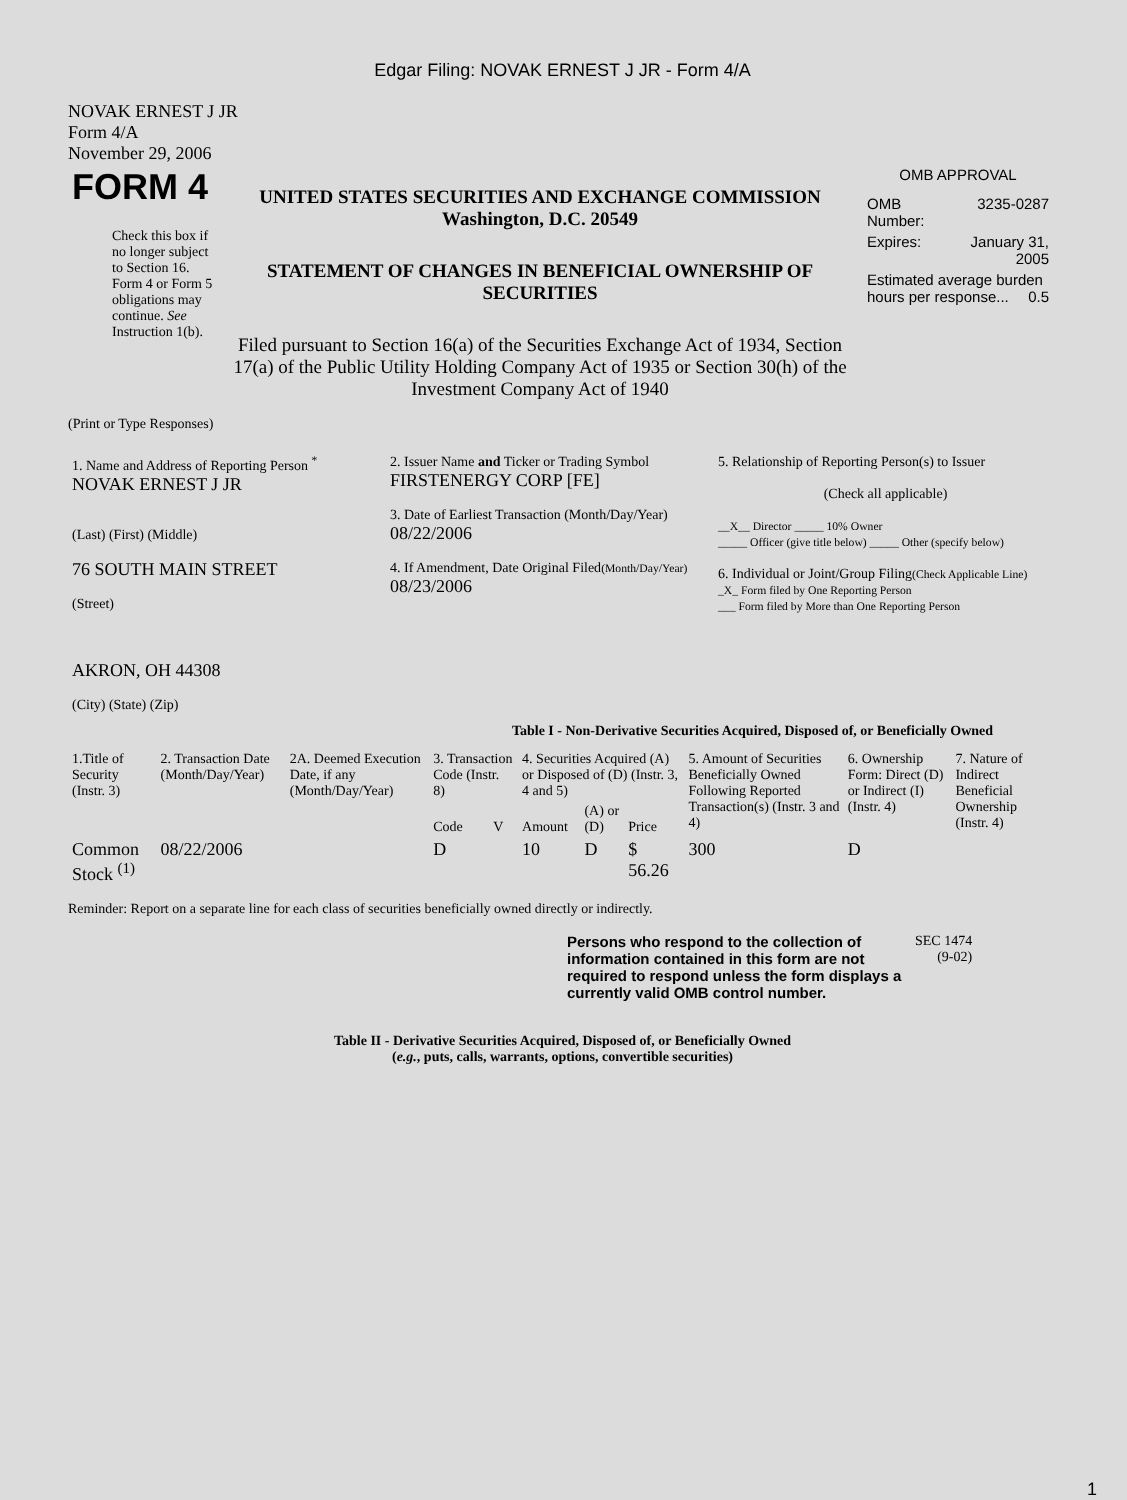Edgar Filing: NOVAK ERNEST J JR - Form 4/A
NOVAK ERNEST J JR
Form 4/A
November 29, 2006
| FORM 4 Check this box if no longer subject to Section 16. Form 4 or Form 5 obligations may continue. See Instruction 1(b). | UNITED STATES SECURITIES AND EXCHANGE COMMISSION Washington, D.C. 20549 STATEMENT OF CHANGES IN BENEFICIAL OWNERSHIP OF SECURITIES Filed pursuant to Section 16(a) of the Securities Exchange Act of 1934, Section 17(a) of the Public Utility Holding Company Act of 1935 or Section 30(h) of the Investment Company Act of 1940 | OMB APPROVAL / OMB Number: / 3235-0287 / / Expires: / January 31, 2005 / / Estimated average burden hours per response... 0.5 / / |
(Print or Type Responses)
| 1. Name and Address of Reporting Person <sup>*</sup> NOVAK ERNEST J JR (Last) (First) (Middle) 76 SOUTH MAIN STREET (Street) AKRON, OH 44308 (City) (State) (Zip) | 2. Issuer Name and Ticker or Trading Symbol FIRSTENERGY CORP [FE] 3. Date of Earliest Transaction (Month/Day/Year) 08/22/2006 4. If Amendment, Date Original Filed (Month/Day/Year) 08/23/2006 | 5. Relationship of Reporting Person(s) to Issuer (Check all applicable) __X__ Director _____ 10% Owner _____ Officer (give title below) _____ Other (specify below) 6. Individual or Joint/Group Filing (Check Applicable Line) _X_ Form filed by One Reporting Person ___ Form filed by More than One Reporting Person |
Table I - Non-Derivative Securities Acquired, Disposed of, or Beneficially Owned
| 1.Title of Security (Instr. 3) | 2. Transaction Date (Month/Day/Year) | 2A. Deemed Execution Date, if any (Month/Day/Year) | 3. Transaction Code (Instr. 8) | | 4. Securities Acquired (A) or Disposed of (D) (Instr. 3, 4 and 5) | | | 5. Amount of Securities Beneficially Owned Following Reported Transaction(s) (Instr. 3 and 4) | 6. Ownership Form: Direct (D) or Indirect (I) (Instr. 4) | 7. Nature of Indirect Beneficial Ownership (Instr. 4) |
| --- | --- | --- | --- | --- | --- | --- | --- | --- | --- | --- |
| | | | Code | V | Amount | (A) or (D) | Price | | | |
| Common Stock <sup>(1)</sup> | 08/22/2006 | | D | | 10 | D | $ 56.26 | 300 | D | |
Reminder: Report on a separate line for each class of securities beneficially owned directly or indirectly.
| Persons who respond to the collection of information contained in this form are not required to respond unless the form displays a currently valid OMB control number. | SEC 1474 (9-02) |
Table II - Derivative Securities Acquired, Disposed of, or Beneficially Owned
(e.g., puts, calls, warrants, options, convertible securities)
1